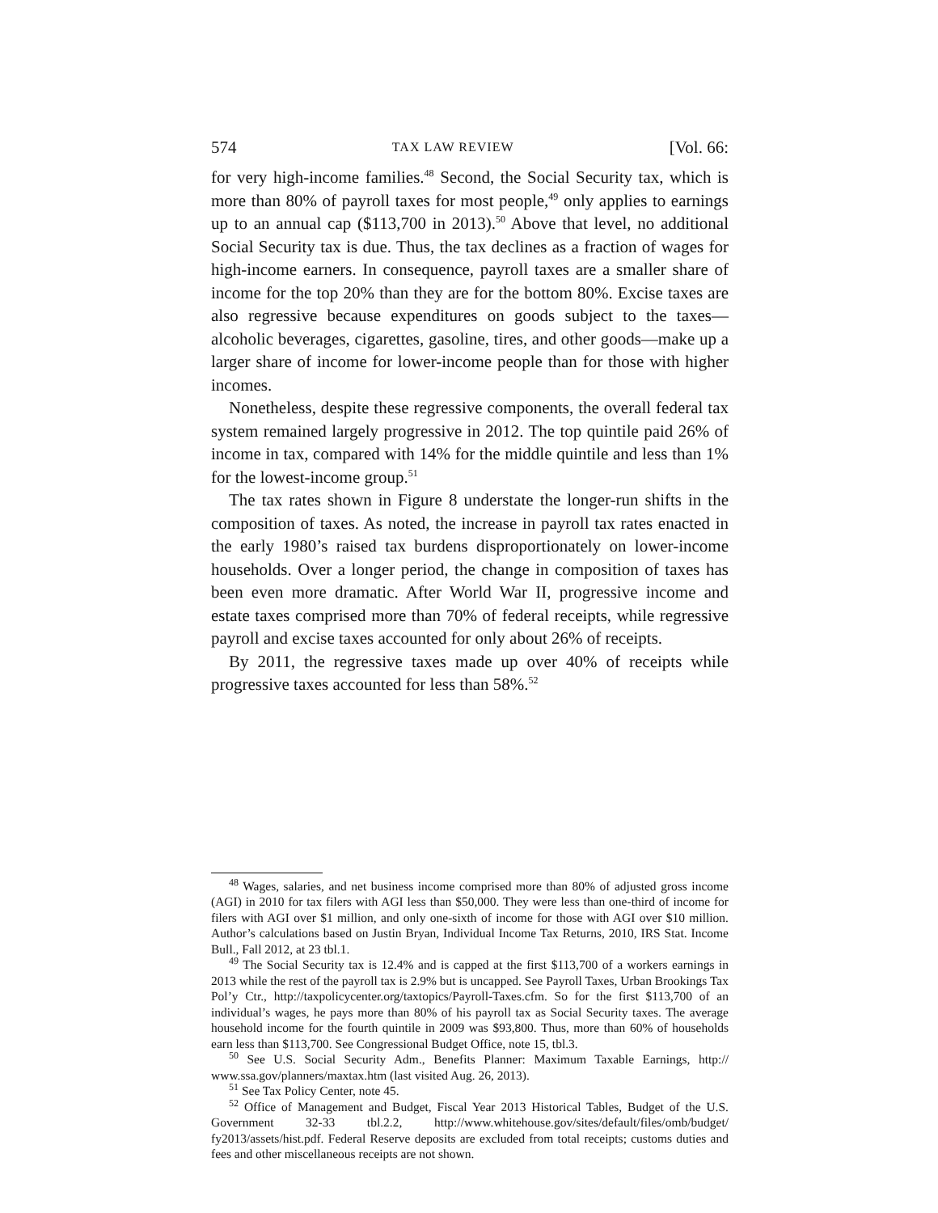574 TAX LAW REVIEW [Vol. 66:
for very high-income families.<sup>48</sup> Second, the Social Security tax, which is more than 80% of payroll taxes for most people,<sup>49</sup> only applies to earnings up to an annual cap ($113,700 in 2013).<sup>50</sup> Above that level, no additional Social Security tax is due. Thus, the tax declines as a fraction of wages for high-income earners. In consequence, payroll taxes are a smaller share of income for the top 20% than they are for the bottom 80%. Excise taxes are also regressive because expenditures on goods subject to the taxes—alcoholic beverages, cigarettes, gasoline, tires, and other goods—make up a larger share of income for lower-income people than for those with higher incomes.
Nonetheless, despite these regressive components, the overall federal tax system remained largely progressive in 2012. The top quintile paid 26% of income in tax, compared with 14% for the middle quintile and less than 1% for the lowest-income group.<sup>51</sup>
The tax rates shown in Figure 8 understate the longer-run shifts in the composition of taxes. As noted, the increase in payroll tax rates enacted in the early 1980’s raised tax burdens disproportionately on lower-income households. Over a longer period, the change in composition of taxes has been even more dramatic. After World War II, progressive income and estate taxes comprised more than 70% of federal receipts, while regressive payroll and excise taxes accounted for only about 26% of receipts.
By 2011, the regressive taxes made up over 40% of receipts while progressive taxes accounted for less than 58%.<sup>52</sup>
<sup>48</sup> Wages, salaries, and net business income comprised more than 80% of adjusted gross income (AGI) in 2010 for tax filers with AGI less than $50,000. They were less than one-third of income for filers with AGI over $1 million, and only one-sixth of income for those with AGI over $10 million. Author’s calculations based on Justin Bryan, Individual Income Tax Returns, 2010, IRS Stat. Income Bull., Fall 2012, at 23 tbl.1.
<sup>49</sup> The Social Security tax is 12.4% and is capped at the first $113,700 of a workers earnings in 2013 while the rest of the payroll tax is 2.9% but is uncapped. See Payroll Taxes, Urban Brookings Tax Pol’y Ctr., http://taxpolicycenter.org/taxtopics/Payroll-Taxes.cfm. So for the first $113,700 of an individual’s wages, he pays more than 80% of his payroll tax as Social Security taxes. The average household income for the fourth quintile in 2009 was $93,800. Thus, more than 60% of households earn less than $113,700. See Congressional Budget Office, note 15, tbl.3.
<sup>50</sup> See U.S. Social Security Adm., Benefits Planner: Maximum Taxable Earnings, http:// www.ssa.gov/planners/maxtax.htm (last visited Aug. 26, 2013).
<sup>51</sup> See Tax Policy Center, note 45.
<sup>52</sup> Office of Management and Budget, Fiscal Year 2013 Historical Tables, Budget of the U.S. Government 32-33 tbl.2.2, http://www.whitehouse.gov/sites/default/files/omb/budget/ fy2013/assets/hist.pdf. Federal Reserve deposits are excluded from total receipts; customs duties and fees and other miscellaneous receipts are not shown.